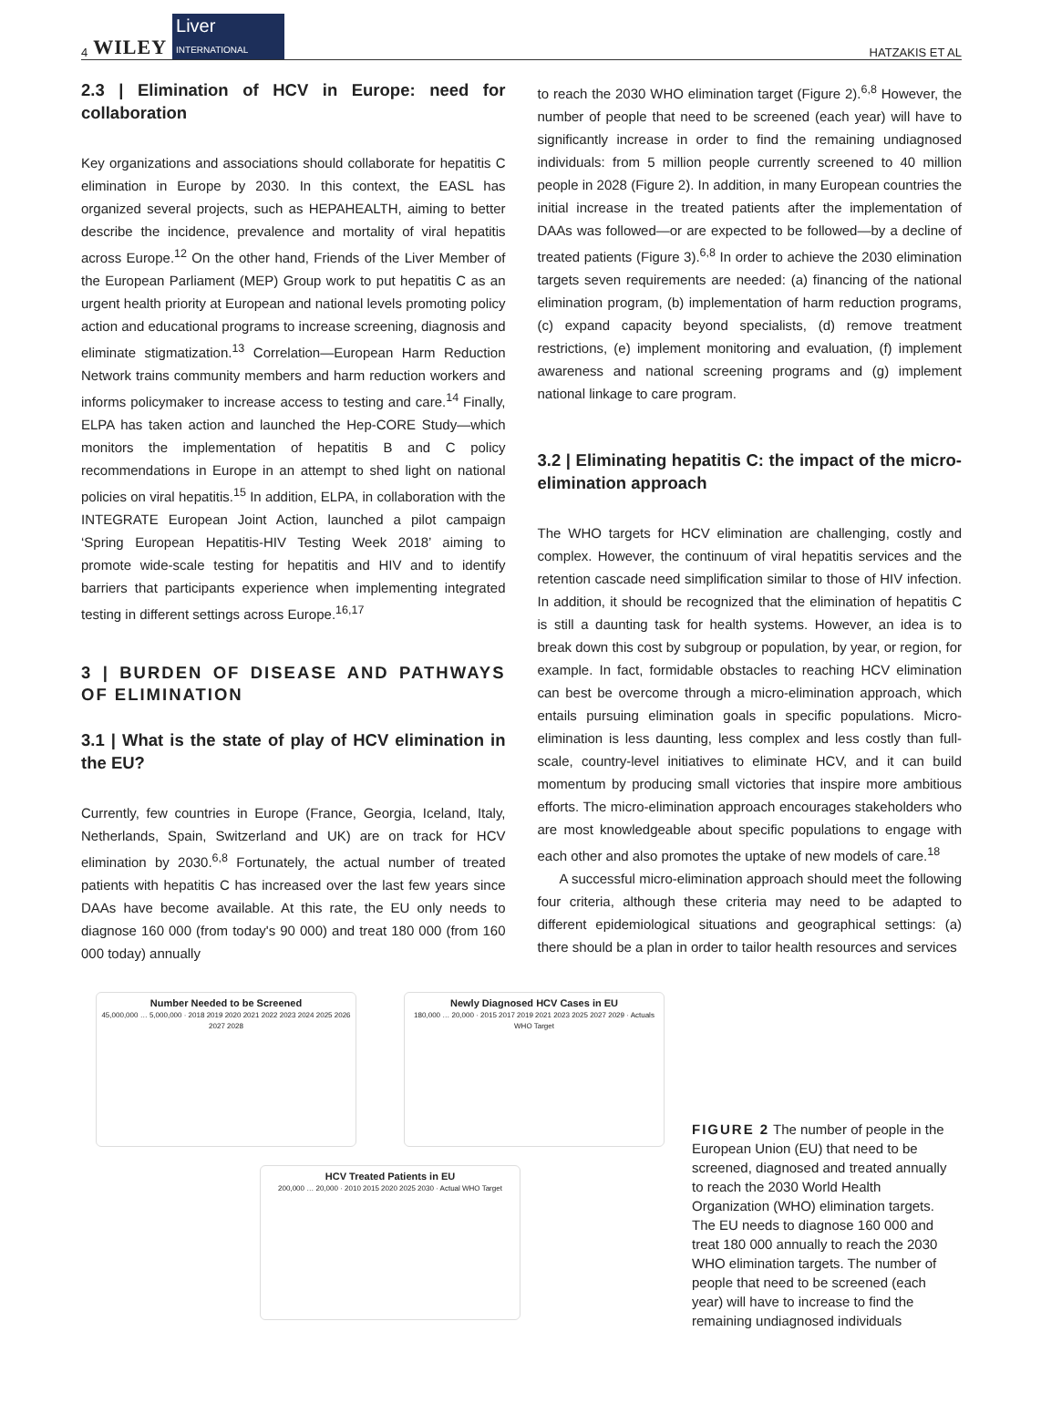4 WILEY Liver
INTERNATIONAL
HATZAKIS ET AL
2.3 | Elimination of HCV in Europe: need for collaboration
Key organizations and associations should collaborate for hepatitis C elimination in Europe by 2030. In this context, the EASL has organized several projects, such as HEPAHEALTH, aiming to better describe the incidence, prevalence and mortality of viral hepatitis across Europe.<sup>12</sup> On the other hand, Friends of the Liver Member of the European Parliament (MEP) Group work to put hepatitis C as an urgent health priority at European and national levels promoting policy action and educational programs to increase screening, diagnosis and eliminate stigmatization.<sup>13</sup> Correlation—European Harm Reduction Network trains community members and harm reduction workers and informs policymaker to increase access to testing and care.<sup>14</sup> Finally, ELPA has taken action and launched the Hep-CORE Study—which monitors the implementation of hepatitis B and C policy recommendations in Europe in an attempt to shed light on national policies on viral hepatitis.<sup>15</sup> In addition, ELPA, in collaboration with the INTEGRATE European Joint Action, launched a pilot campaign ‘Spring European Hepatitis-HIV Testing Week 2018’ aiming to promote wide-scale testing for hepatitis and HIV and to identify barriers that participants experience when implementing integrated testing in different settings across Europe.<sup>16,17</sup>
3 | BURDEN OF DISEASE AND PATHWAYS OF ELIMINATION
3.1 | What is the state of play of HCV elimination in the EU?
Currently, few countries in Europe (France, Georgia, Iceland, Italy, Netherlands, Spain, Switzerland and UK) are on track for HCV elimination by 2030.<sup>6,8</sup> Fortunately, the actual number of treated patients with hepatitis C has increased over the last few years since DAAs have become available. At this rate, the EU only needs to diagnose 160 000 (from today's 90 000) and treat 180 000 (from 160 000 today) annually
to reach the 2030 WHO elimination target (Figure 2).<sup>6,8</sup> However, the number of people that need to be screened (each year) will have to significantly increase in order to find the remaining undiagnosed individuals: from 5 million people currently screened to 40 million people in 2028 (Figure 2). In addition, in many European countries the initial increase in the treated patients after the implementation of DAAs was followed—or are expected to be followed—by a decline of treated patients (Figure 3).<sup>6,8</sup> In order to achieve the 2030 elimination targets seven requirements are needed: (a) financing of the national elimination program, (b) implementation of harm reduction programs, (c) expand capacity beyond specialists, (d) remove treatment restrictions, (e) implement monitoring and evaluation, (f) implement awareness and national screening programs and (g) implement national linkage to care program.
3.2 | Eliminating hepatitis C: the impact of the micro-elimination approach
The WHO targets for HCV elimination are challenging, costly and complex. However, the continuum of viral hepatitis services and the retention cascade need simplification similar to those of HIV infection. In addition, it should be recognized that the elimination of hepatitis C is still a daunting task for health systems. However, an idea is to break down this cost by subgroup or population, by year, or region, for example. In fact, formidable obstacles to reaching HCV elimination can best be overcome through a micro-elimination approach, which entails pursuing elimination goals in specific populations. Micro-elimination is less daunting, less complex and less costly than full-scale, country-level initiatives to eliminate HCV, and it can build momentum by producing small victories that inspire more ambitious efforts. The micro-elimination approach encourages stakeholders who are most knowledgeable about specific populations to engage with each other and also promotes the uptake of new models of care.<sup>18</sup>
A successful micro-elimination approach should meet the following four criteria, although these criteria may need to be adapted to different epidemiological situations and geographical settings: (a) there should be a plan in order to tailor health resources and services
Number Needed to be Screened
45,000,000 … 5,000,000 · 2018 2019 2020 2021 2022 2023 2024 2025 2026 2027 2028
Newly Diagnosed HCV Cases in EU
180,000 … 20,000 · 2015 2017 2019 2021 2023 2025 2027 2029 · Actuals WHO Target
HCV Treated Patients in EU
200,000 … 20,000 · 2010 2015 2020 2025 2030 · Actual WHO Target
FIGURE 2 The number of people in the European Union (EU) that need to be screened, diagnosed and treated annually to reach the 2030 World Health Organization (WHO) elimination targets. The EU needs to diagnose 160 000 and treat 180 000 annually to reach the 2030 WHO elimination targets. The number of people that need to be screened (each year) will have to increase to find the remaining undiagnosed individuals